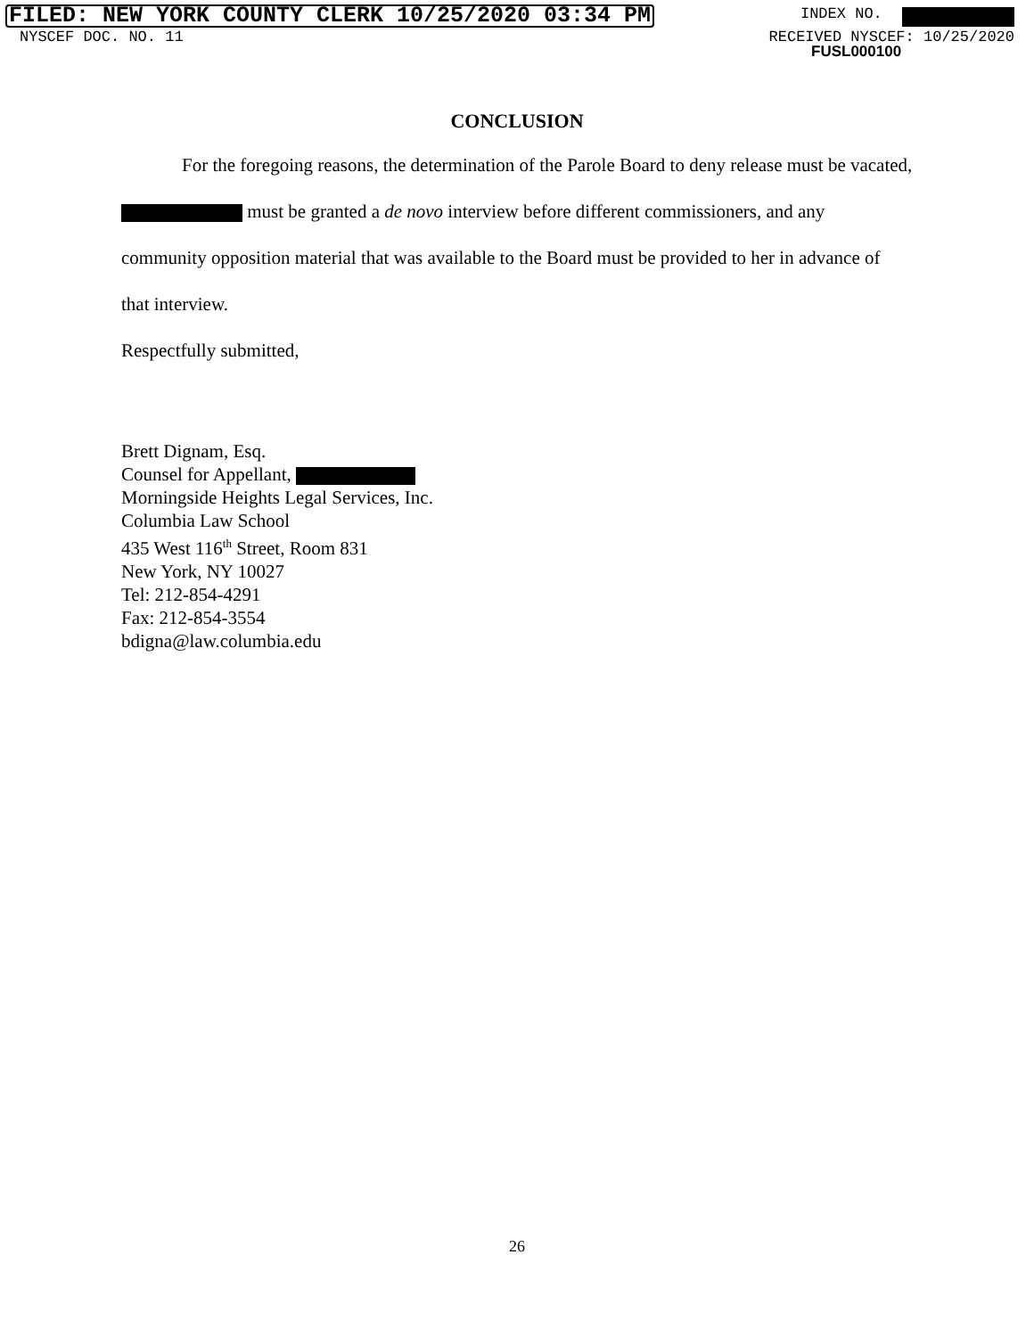FILED: NEW YORK COUNTY CLERK 10/25/2020 03:34 PM INDEX NO.
NYSCEF DOC. NO. 11 RECEIVED NYSCEF: 10/25/2020
FUSL000100
CONCLUSION
For the foregoing reasons, the determination of the Parole Board to deny release must be vacated, must be granted a de novo interview before different commissioners, and any community opposition material that was available to the Board must be provided to her in advance of that interview.
Respectfully submitted,
Brett Dignam, Esq.
Counsel for Appellant,
Morningside Heights Legal Services, Inc.
Columbia Law School
435 West 116<sup>th</sup> Street, Room 831
New York, NY 10027
Tel: 212-854-4291
Fax: 212-854-3554
bdigna@law.columbia.edu
26